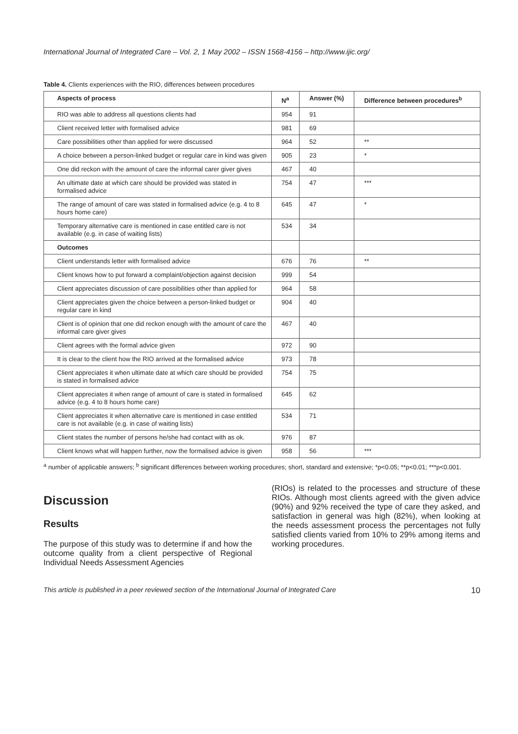International Journal of Integrated Care – Vol. 2, 1 May 2002 – ISSN 1568-4156 – http://www.ijic.org/
Table 4. Clients experiences with the RIO, differences between procedures
| Aspects of process | N<sup>a</sup> | Answer (%) | Difference between procedures<sup>b</sup> |
| --- | --- | --- | --- |
| RIO was able to address all questions clients had | 954 | 91 | |
| Client received letter with formalised advice | 981 | 69 | |
| Care possibilities other than applied for were discussed | 964 | 52 | ** |
| A choice between a person-linked budget or regular care in kind was given | 905 | 23 | * |
| One did reckon with the amount of care the informal carer giver gives | 467 | 40 | |
| An ultimate date at which care should be provided was stated in formalised advice | 754 | 47 | *** |
| The range of amount of care was stated in formalised advice (e.g. 4 to 8 hours home care) | 645 | 47 | * |
| Temporary alternative care is mentioned in case entitled care is not available (e.g. in case of waiting lists) | 534 | 34 | |
| Outcomes | | | |
| Client understands letter with formalised advice | 676 | 76 | ** |
| Client knows how to put forward a complaint/objection against decision | 999 | 54 | |
| Client appreciates discussion of care possibilities other than applied for | 964 | 58 | |
| Client appreciates given the choice between a person-linked budget or regular care in kind | 904 | 40 | |
| Client is of opinion that one did reckon enough with the amount of care the informal care giver gives | 467 | 40 | |
| Client agrees with the formal advice given | 972 | 90 | |
| It is clear to the client how the RIO arrived at the formalised advice | 973 | 78 | |
| Client appreciates it when ultimate date at which care should be provided is stated in formalised advice | 754 | 75 | |
| Client appreciates it when range of amount of care is stated in formalised advice (e.g. 4 to 8 hours home care) | 645 | 62 | |
| Client appreciates it when alternative care is mentioned in case entitled care is not available (e.g. in case of waiting lists) | 534 | 71 | |
| Client states the number of persons he/she had contact with as ok. | 976 | 87 | |
| Client knows what will happen further, now the formalised advice is given | 958 | 56 | *** |
<sup>a</sup> number of applicable answers; <sup>b</sup> significant differences between working procedures; short, standard and extensive; *p<0.05; **p<0.01; ***p<0.001.
Discussion
Results
The purpose of this study was to determine if and how the outcome quality from a client perspective of Regional Individual Needs Assessment Agencies
(RIOs) is related to the processes and structure of these RIOs. Although most clients agreed with the given advice (90%) and 92% received the type of care they asked, and satisfaction in general was high (82%), when looking at the needs assessment process the percentages not fully satisfied clients varied from 10% to 29% among items and working procedures.
This article is published in a peer reviewed section of the International Journal of Integrated Care 10